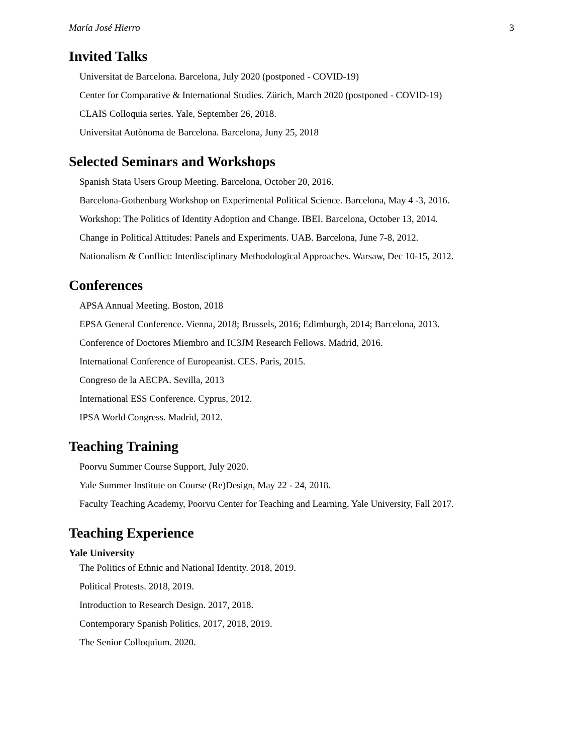María José Hierro 3
Invited Talks
Universitat de Barcelona. Barcelona, July 2020 (postponed - COVID-19)
Center for Comparative & International Studies. Zürich, March 2020 (postponed - COVID-19)
CLAIS Colloquia series. Yale, September 26, 2018.
Universitat Autònoma de Barcelona. Barcelona, Juny 25, 2018
Selected Seminars and Workshops
Spanish Stata Users Group Meeting. Barcelona, October 20, 2016.
Barcelona-Gothenburg Workshop on Experimental Political Science. Barcelona, May 4 -3, 2016.
Workshop: The Politics of Identity Adoption and Change. IBEI. Barcelona, October 13, 2014.
Change in Political Attitudes: Panels and Experiments. UAB. Barcelona, June 7-8, 2012.
Nationalism & Conflict: Interdisciplinary Methodological Approaches. Warsaw, Dec 10-15, 2012.
Conferences
APSA Annual Meeting. Boston, 2018
EPSA General Conference. Vienna, 2018; Brussels, 2016; Edimburgh, 2014; Barcelona, 2013.
Conference of Doctores Miembro and IC3JM Research Fellows. Madrid, 2016.
International Conference of Europeanist. CES. Paris, 2015.
Congreso de la AECPA. Sevilla, 2013
International ESS Conference. Cyprus, 2012.
IPSA World Congress. Madrid, 2012.
Teaching Training
Poorvu Summer Course Support, July 2020.
Yale Summer Institute on Course (Re)Design, May 22 - 24, 2018.
Faculty Teaching Academy, Poorvu Center for Teaching and Learning, Yale University, Fall 2017.
Teaching Experience
Yale University
The Politics of Ethnic and National Identity. 2018, 2019.
Political Protests. 2018, 2019.
Introduction to Research Design. 2017, 2018.
Contemporary Spanish Politics. 2017, 2018, 2019.
The Senior Colloquium. 2020.